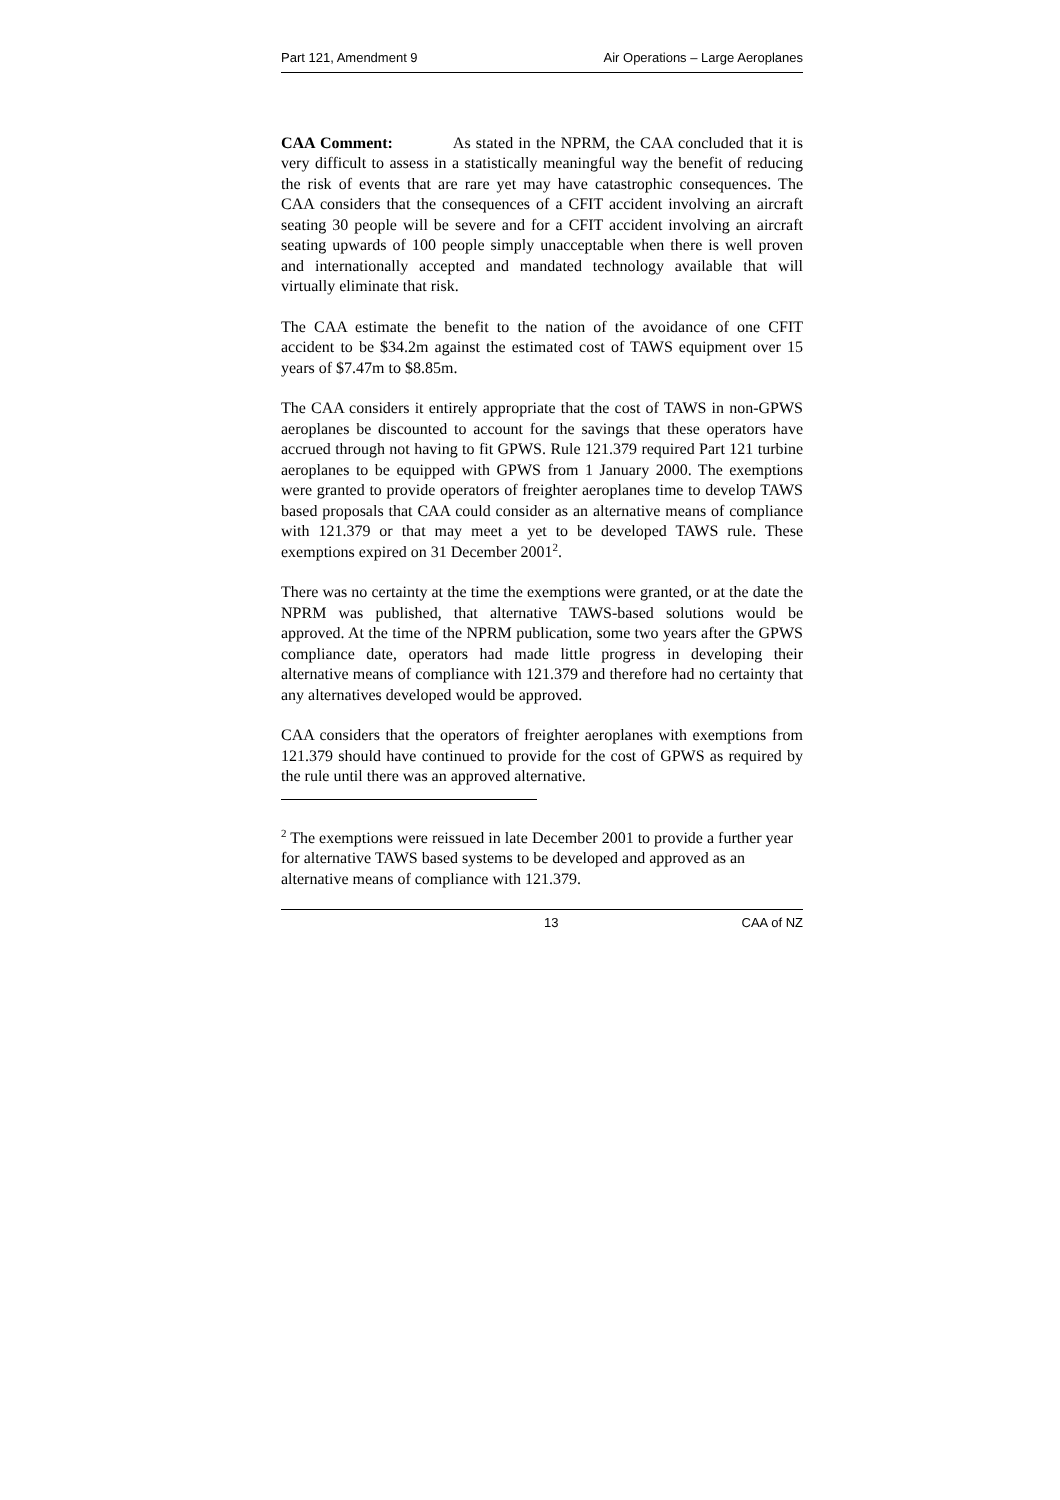Part 121, Amendment 9 Air Operations – Large Aeroplanes
CAA Comment: As stated in the NPRM, the CAA concluded that it is very difficult to assess in a statistically meaningful way the benefit of reducing the risk of events that are rare yet may have catastrophic consequences. The CAA considers that the consequences of a CFIT accident involving an aircraft seating 30 people will be severe and for a CFIT accident involving an aircraft seating upwards of 100 people simply unacceptable when there is well proven and internationally accepted and mandated technology available that will virtually eliminate that risk.
The CAA estimate the benefit to the nation of the avoidance of one CFIT accident to be $34.2m against the estimated cost of TAWS equipment over 15 years of $7.47m to $8.85m.
The CAA considers it entirely appropriate that the cost of TAWS in non-GPWS aeroplanes be discounted to account for the savings that these operators have accrued through not having to fit GPWS. Rule 121.379 required Part 121 turbine aeroplanes to be equipped with GPWS from 1 January 2000. The exemptions were granted to provide operators of freighter aeroplanes time to develop TAWS based proposals that CAA could consider as an alternative means of compliance with 121.379 or that may meet a yet to be developed TAWS rule. These exemptions expired on 31 December 2001<sup>2</sup>.
There was no certainty at the time the exemptions were granted, or at the date the NPRM was published, that alternative TAWS-based solutions would be approved. At the time of the NPRM publication, some two years after the GPWS compliance date, operators had made little progress in developing their alternative means of compliance with 121.379 and therefore had no certainty that any alternatives developed would be approved.
CAA considers that the operators of freighter aeroplanes with exemptions from 121.379 should have continued to provide for the cost of GPWS as required by the rule until there was an approved alternative.
<sup>2</sup> The exemptions were reissued in late December 2001 to provide a further year for alternative TAWS based systems to be developed and approved as an alternative means of compliance with 121.379.
13 CAA of NZ